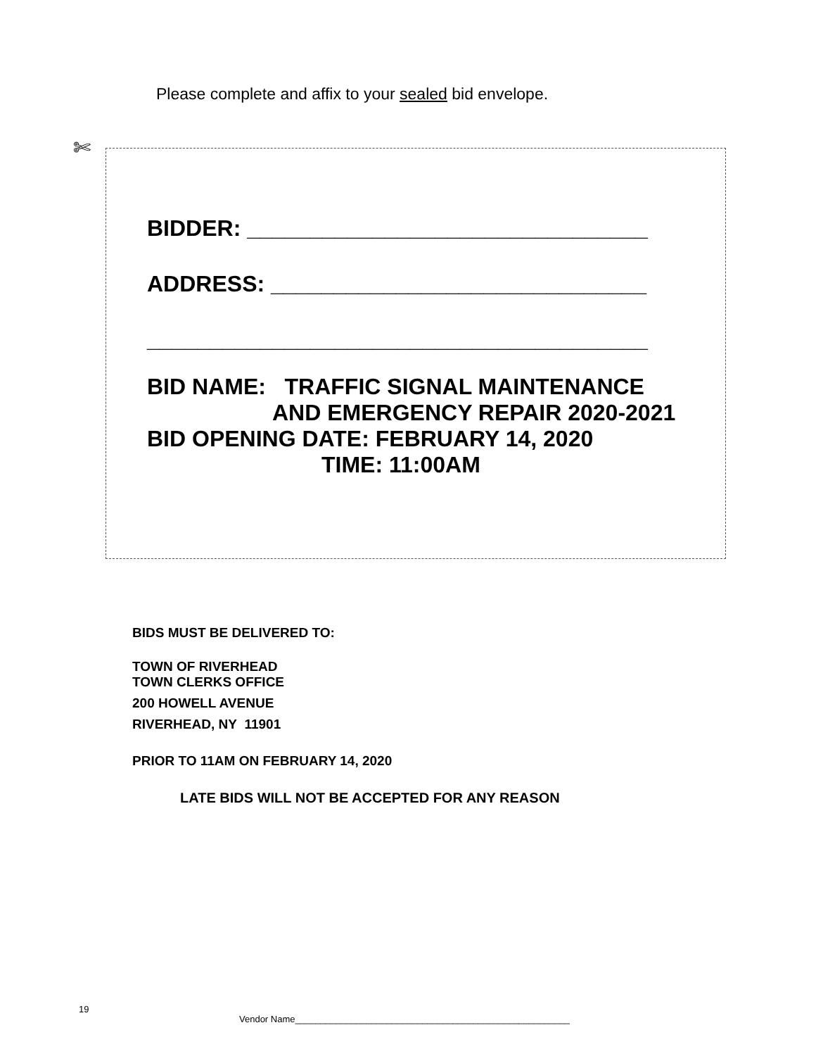Please complete and affix to your sealed bid envelope.
✄
BIDDER: ________________________________
ADDRESS: ______________________________
________________________________________
BID NAME: TRAFFIC SIGNAL MAINTENANCE
AND EMERGENCY REPAIR 2020-2021
BID OPENING DATE: FEBRUARY 14, 2020
TIME: 11:00AM
BIDS MUST BE DELIVERED TO:
TOWN OF RIVERHEAD
TOWN CLERKS OFFICE
200 HOWELL AVENUE
RIVERHEAD, NY 11901
PRIOR TO 11AM ON FEBRUARY 14, 2020
LATE BIDS WILL NOT BE ACCEPTED FOR ANY REASON
19
Vendor Name______________________________________________________